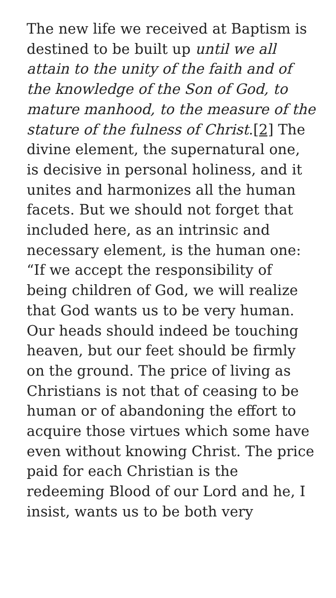The new life we received at Baptism is destined to be built up until we all attain to the unity of the faith and of the knowledge of the Son of God, to mature manhood, to the measure of the stature of the fulness of Christ.[2] The divine element, the supernatural one, is decisive in personal holiness, and it unites and harmonizes all the human facets. But we should not forget that included here, as an intrinsic and necessary element, is the human one: “If we accept the responsibility of being children of God, we will realize that God wants us to be very human. Our heads should indeed be touching heaven, but our feet should be firmly on the ground. The price of living as Christians is not that of ceasing to be human or of abandoning the effort to acquire those virtues which some have even without knowing Christ. The price paid for each Christian is the redeeming Blood of our Lord and he, I insist, wants us to be both very